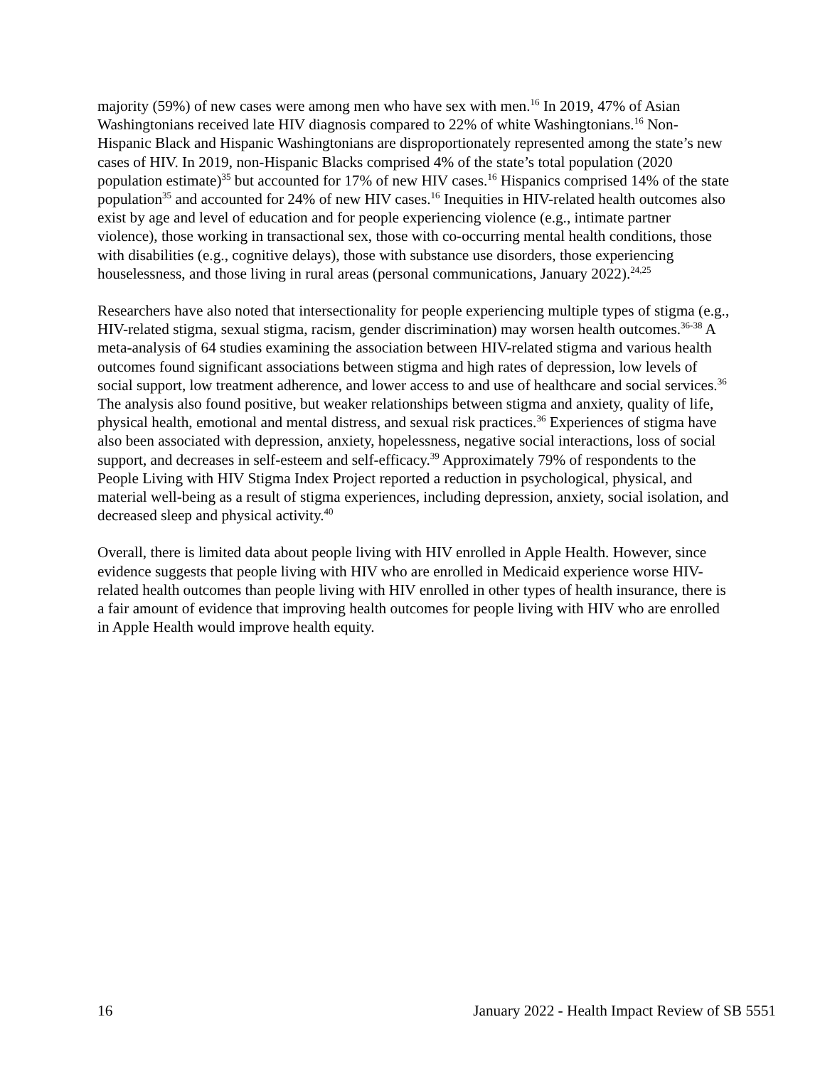majority (59%) of new cases were among men who have sex with men.<sup>16</sup> In 2019, 47% of Asian Washingtonians received late HIV diagnosis compared to 22% of white Washingtonians.<sup>16</sup> Non-Hispanic Black and Hispanic Washingtonians are disproportionately represented among the state’s new cases of HIV. In 2019, non-Hispanic Blacks comprised 4% of the state’s total population (2020 population estimate)<sup>35</sup> but accounted for 17% of new HIV cases.<sup>16</sup> Hispanics comprised 14% of the state population<sup>35</sup> and accounted for 24% of new HIV cases.<sup>16</sup> Inequities in HIV-related health outcomes also exist by age and level of education and for people experiencing violence (e.g., intimate partner violence), those working in transactional sex, those with co-occurring mental health conditions, those with disabilities (e.g., cognitive delays), those with substance use disorders, those experiencing houselessness, and those living in rural areas (personal communications, January 2022).<sup>24,25</sup>
Researchers have also noted that intersectionality for people experiencing multiple types of stigma (e.g., HIV-related stigma, sexual stigma, racism, gender discrimination) may worsen health outcomes.<sup>36-38</sup> A meta-analysis of 64 studies examining the association between HIV-related stigma and various health outcomes found significant associations between stigma and high rates of depression, low levels of social support, low treatment adherence, and lower access to and use of healthcare and social services.<sup>36</sup> The analysis also found positive, but weaker relationships between stigma and anxiety, quality of life, physical health, emotional and mental distress, and sexual risk practices.<sup>36</sup> Experiences of stigma have also been associated with depression, anxiety, hopelessness, negative social interactions, loss of social support, and decreases in self-esteem and self-efficacy.<sup>39</sup> Approximately 79% of respondents to the People Living with HIV Stigma Index Project reported a reduction in psychological, physical, and material well-being as a result of stigma experiences, including depression, anxiety, social isolation, and decreased sleep and physical activity.<sup>40</sup>
Overall, there is limited data about people living with HIV enrolled in Apple Health. However, since evidence suggests that people living with HIV who are enrolled in Medicaid experience worse HIV-related health outcomes than people living with HIV enrolled in other types of health insurance, there is a fair amount of evidence that improving health outcomes for people living with HIV who are enrolled in Apple Health would improve health equity.
16 January 2022 - Health Impact Review of SB 5551